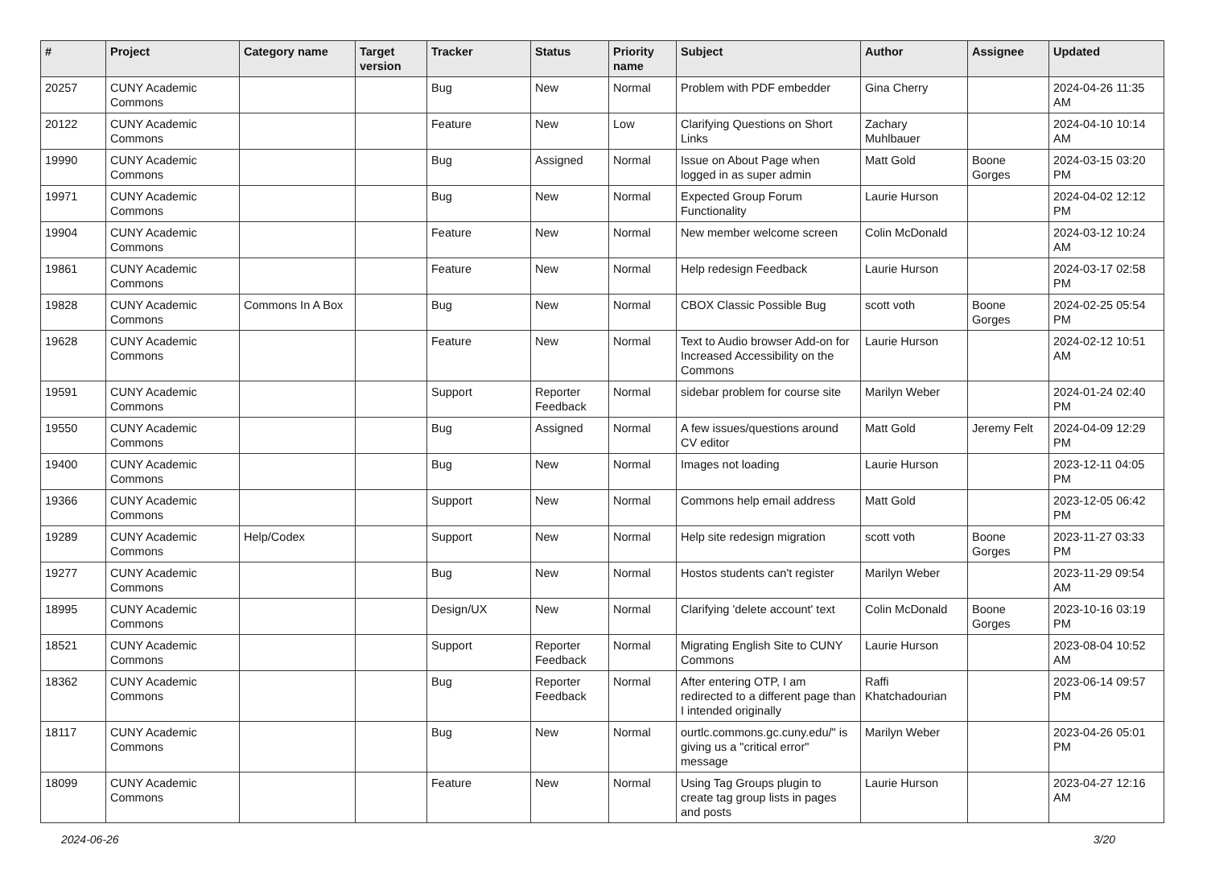| # | Project | Category name | Target version | Tracker | Status | Priority name | Subject | Author | Assignee | Updated |
| --- | --- | --- | --- | --- | --- | --- | --- | --- | --- | --- |
| 20257 | CUNY Academic Commons | | | Bug | New | Normal | Problem with PDF embedder | Gina Cherry | | 2024-04-26 11:35 AM |
| 20122 | CUNY Academic Commons | | | Feature | New | Low | Clarifying Questions on Short Links | Zachary Muhlbauer | | 2024-04-10 10:14 AM |
| 19990 | CUNY Academic Commons | | | Bug | Assigned | Normal | Issue on About Page when logged in as super admin | Matt Gold | Boone Gorges | 2024-03-15 03:20 PM |
| 19971 | CUNY Academic Commons | | | Bug | New | Normal | Expected Group Forum Functionality | Laurie Hurson | | 2024-04-02 12:12 PM |
| 19904 | CUNY Academic Commons | | | Feature | New | Normal | New member welcome screen | Colin McDonald | | 2024-03-12 10:24 AM |
| 19861 | CUNY Academic Commons | | | Feature | New | Normal | Help redesign Feedback | Laurie Hurson | | 2024-03-17 02:58 PM |
| 19828 | CUNY Academic Commons | Commons In A Box | | Bug | New | Normal | CBOX Classic Possible Bug | scott voth | Boone Gorges | 2024-02-25 05:54 PM |
| 19628 | CUNY Academic Commons | | | Feature | New | Normal | Text to Audio browser Add-on for Increased Accessibility on the Commons | Laurie Hurson | | 2024-02-12 10:51 AM |
| 19591 | CUNY Academic Commons | | | Support | Reporter Feedback | Normal | sidebar problem for course site | Marilyn Weber | | 2024-01-24 02:40 PM |
| 19550 | CUNY Academic Commons | | | Bug | Assigned | Normal | A few issues/questions around CV editor | Matt Gold | Jeremy Felt | 2024-04-09 12:29 PM |
| 19400 | CUNY Academic Commons | | | Bug | New | Normal | Images not loading | Laurie Hurson | | 2023-12-11 04:05 PM |
| 19366 | CUNY Academic Commons | | | Support | New | Normal | Commons help email address | Matt Gold | | 2023-12-05 06:42 PM |
| 19289 | CUNY Academic Commons | Help/Codex | | Support | New | Normal | Help site redesign migration | scott voth | Boone Gorges | 2023-11-27 03:33 PM |
| 19277 | CUNY Academic Commons | | | Bug | New | Normal | Hostos students can't register | Marilyn Weber | | 2023-11-29 09:54 AM |
| 18995 | CUNY Academic Commons | | | Design/UX | New | Normal | Clarifying 'delete account' text | Colin McDonald | Boone Gorges | 2023-10-16 03:19 PM |
| 18521 | CUNY Academic Commons | | | Support | Reporter Feedback | Normal | Migrating English Site to CUNY Commons | Laurie Hurson | | 2023-08-04 10:52 AM |
| 18362 | CUNY Academic Commons | | | Bug | Reporter Feedback | Normal | After entering OTP, I am redirected to a different page than I intended originally | Raffi Khatchadourian | | 2023-06-14 09:57 PM |
| 18117 | CUNY Academic Commons | | | Bug | New | Normal | ourtlc.commons.gc.cuny.edu/" is giving us a "critical error" message | Marilyn Weber | | 2023-04-26 05:01 PM |
| 18099 | CUNY Academic Commons | | | Feature | New | Normal | Using Tag Groups plugin to create tag group lists in pages and posts | Laurie Hurson | | 2023-04-27 12:16 AM |
2024-06-26 3/20